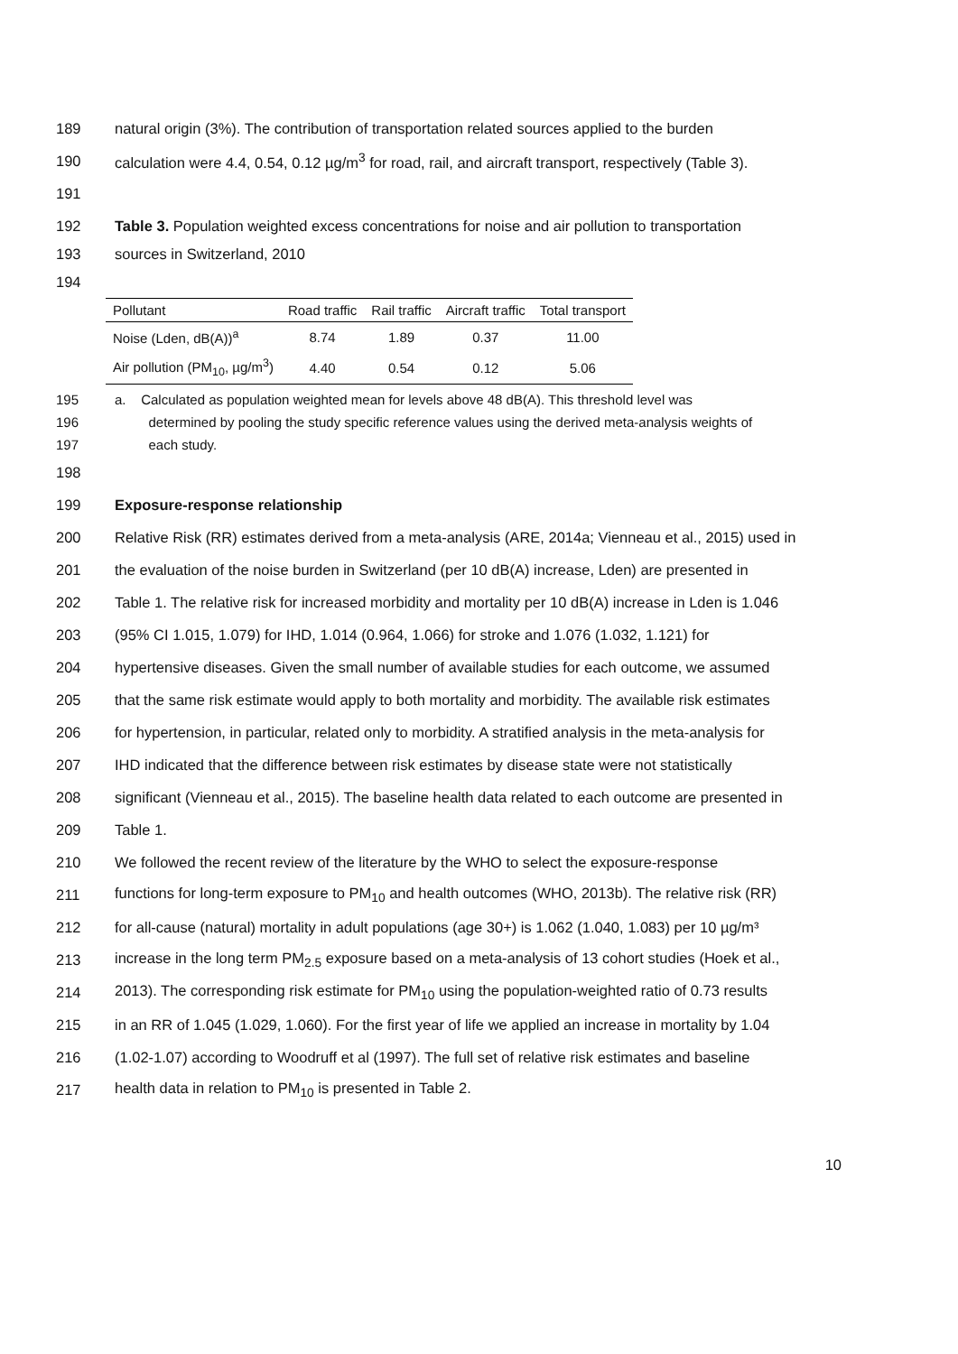189 natural origin (3%). The contribution of transportation related sources applied to the burden
190 calculation were 4.4, 0.54, 0.12 µg/m<sup>3</sup> for road, rail, and aircraft transport, respectively (Table 3).
191
192 Table 3. Population weighted excess concentrations for noise and air pollution to transportation
193 sources in Switzerland, 2010
194
| Pollutant | Road traffic | Rail traffic | Aircraft traffic | Total transport |
| --- | --- | --- | --- | --- |
| Noise (Lden, dB(A))<sup>a</sup> | 8.74 | 1.89 | 0.37 | 11.00 |
| Air pollution (PM<sub>10</sub>, µg/m<sup>3</sup>) | 4.40 | 0.54 | 0.12 | 5.06 |
195
196
197 a. Calculated as population weighted mean for levels above 48 dB(A). This threshold level was
determined by pooling the study specific reference values using the derived meta-analysis weights of
each study.
198
199 Exposure-response relationship
200 Relative Risk (RR) estimates derived from a meta-analysis (ARE, 2014a; Vienneau et al., 2015) used in
201 the evaluation of the noise burden in Switzerland (per 10 dB(A) increase, Lden) are presented in
202 Table 1. The relative risk for increased morbidity and mortality per 10 dB(A) increase in Lden is 1.046
203 (95% CI 1.015, 1.079) for IHD, 1.014 (0.964, 1.066) for stroke and 1.076 (1.032, 1.121) for
204 hypertensive diseases. Given the small number of available studies for each outcome, we assumed
205 that the same risk estimate would apply to both mortality and morbidity. The available risk estimates
206 for hypertension, in particular, related only to morbidity. A stratified analysis in the meta-analysis for
207 IHD indicated that the difference between risk estimates by disease state were not statistically
208 significant (Vienneau et al., 2015). The baseline health data related to each outcome are presented in
209 Table 1.
210 We followed the recent review of the literature by the WHO to select the exposure-response
211 functions for long-term exposure to PM<sub>10</sub> and health outcomes (WHO, 2013b). The relative risk (RR)
212 for all-cause (natural) mortality in adult populations (age 30+) is 1.062 (1.040, 1.083) per 10 µg/m³
213 increase in the long term PM<sub>2.5</sub> exposure based on a meta-analysis of 13 cohort studies (Hoek et al.,
214 2013). The corresponding risk estimate for PM<sub>10</sub> using the population-weighted ratio of 0.73 results
215 in an RR of 1.045 (1.029, 1.060). For the first year of life we applied an increase in mortality by 1.04
216 (1.02-1.07) according to Woodruff et al (1997). The full set of relative risk estimates and baseline
217 health data in relation to PM<sub>10</sub> is presented in Table 2.
10